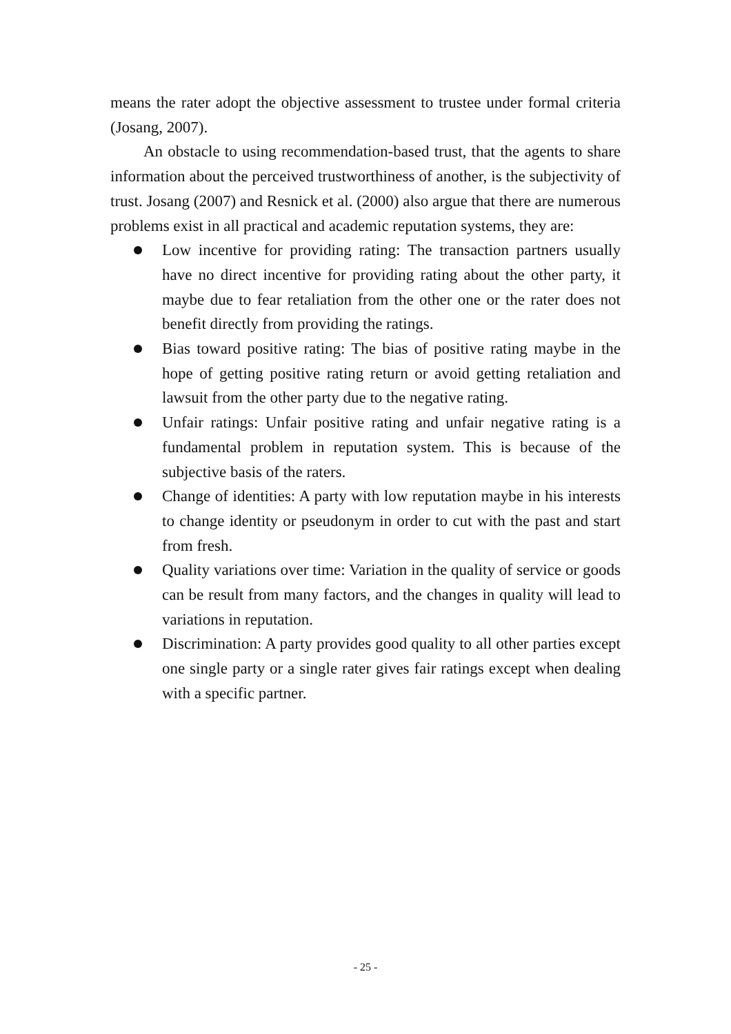means the rater adopt the objective assessment to trustee under formal criteria (Josang, 2007).
An obstacle to using recommendation-based trust, that the agents to share information about the perceived trustworthiness of another, is the subjectivity of trust. Josang (2007) and Resnick et al. (2000) also argue that there are numerous problems exist in all practical and academic reputation systems, they are:
Low incentive for providing rating: The transaction partners usually have no direct incentive for providing rating about the other party, it maybe due to fear retaliation from the other one or the rater does not benefit directly from providing the ratings.
Bias toward positive rating: The bias of positive rating maybe in the hope of getting positive rating return or avoid getting retaliation and lawsuit from the other party due to the negative rating.
Unfair ratings: Unfair positive rating and unfair negative rating is a fundamental problem in reputation system. This is because of the subjective basis of the raters.
Change of identities: A party with low reputation maybe in his interests to change identity or pseudonym in order to cut with the past and start from fresh.
Quality variations over time: Variation in the quality of service or goods can be result from many factors, and the changes in quality will lead to variations in reputation.
Discrimination: A party provides good quality to all other parties except one single party or a single rater gives fair ratings except when dealing with a specific partner.
- 25 -